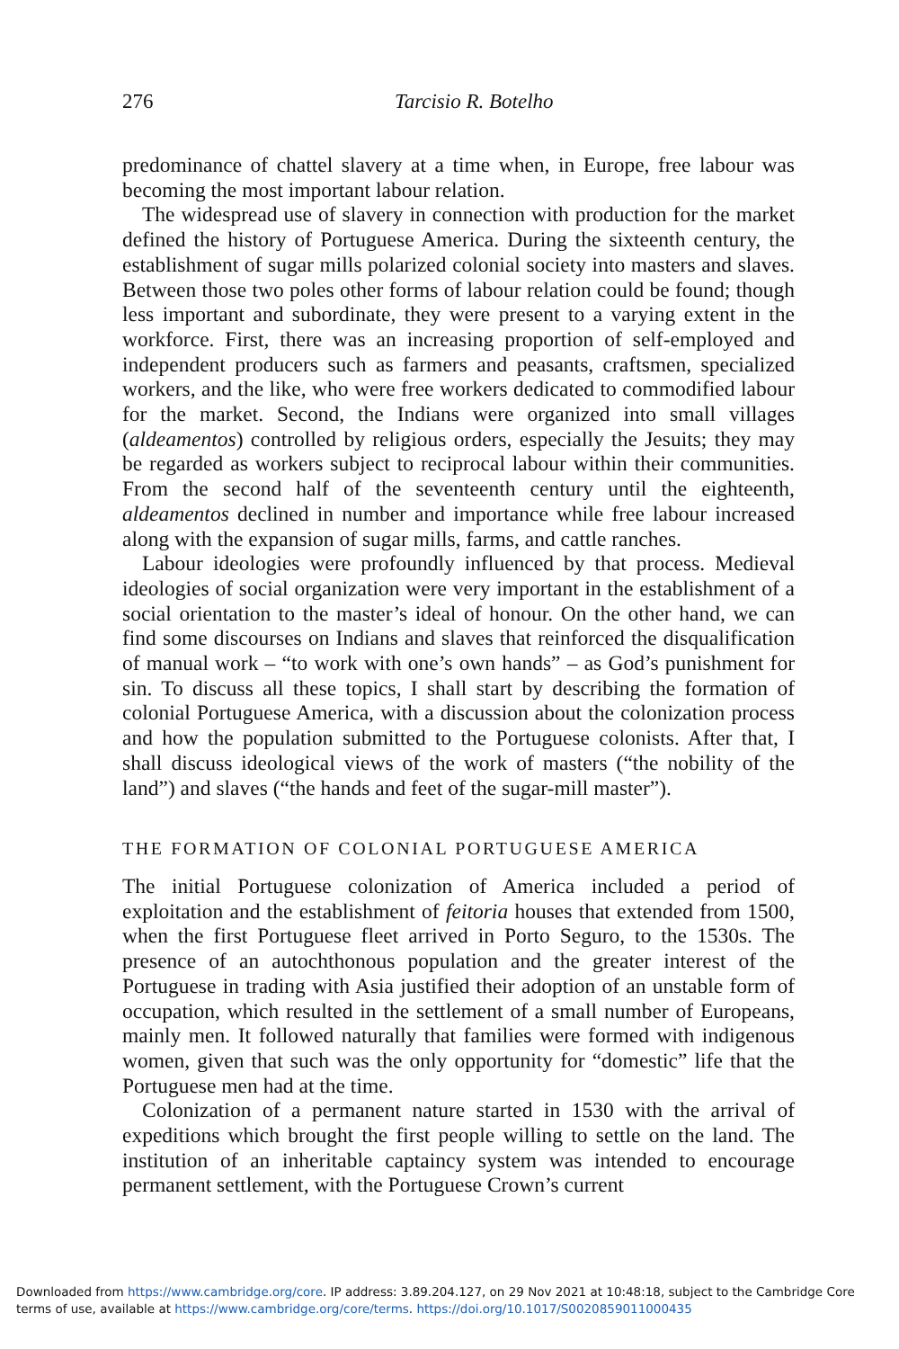276
Tarcisio R. Botelho
predominance of chattel slavery at a time when, in Europe, free labour was becoming the most important labour relation.
The widespread use of slavery in connection with production for the market defined the history of Portuguese America. During the sixteenth century, the establishment of sugar mills polarized colonial society into masters and slaves. Between those two poles other forms of labour relation could be found; though less important and subordinate, they were present to a varying extent in the workforce. First, there was an increasing proportion of self-employed and independent producers such as farmers and peasants, craftsmen, specialized workers, and the like, who were free workers dedicated to commodified labour for the market. Second, the Indians were organized into small villages (aldeamentos) controlled by religious orders, especially the Jesuits; they may be regarded as workers subject to reciprocal labour within their communities. From the second half of the seventeenth century until the eighteenth, aldeamentos declined in number and importance while free labour increased along with the expansion of sugar mills, farms, and cattle ranches.
Labour ideologies were profoundly influenced by that process. Medieval ideologies of social organization were very important in the establishment of a social orientation to the master’s ideal of honour. On the other hand, we can find some discourses on Indians and slaves that reinforced the disqualification of manual work – “to work with one’s own hands” – as God’s punishment for sin. To discuss all these topics, I shall start by describing the formation of colonial Portuguese America, with a discussion about the colonization process and how the population submitted to the Portuguese colonists. After that, I shall discuss ideological views of the work of masters (“the nobility of the land”) and slaves (“the hands and feet of the sugar-mill master”).
THE FORMATION OF COLONIAL PORTUGUESE AMERICA
The initial Portuguese colonization of America included a period of exploitation and the establishment of feitoria houses that extended from 1500, when the first Portuguese fleet arrived in Porto Seguro, to the 1530s. The presence of an autochthonous population and the greater interest of the Portuguese in trading with Asia justified their adoption of an unstable form of occupation, which resulted in the settlement of a small number of Europeans, mainly men. It followed naturally that families were formed with indigenous women, given that such was the only opportunity for “domestic” life that the Portuguese men had at the time.
Colonization of a permanent nature started in 1530 with the arrival of expeditions which brought the first people willing to settle on the land. The institution of an inheritable captaincy system was intended to encourage permanent settlement, with the Portuguese Crown’s current
Downloaded from https://www.cambridge.org/core. IP address: 3.89.204.127, on 29 Nov 2021 at 10:48:18, subject to the Cambridge Core terms of use, available at https://www.cambridge.org/core/terms. https://doi.org/10.1017/S0020859011000435